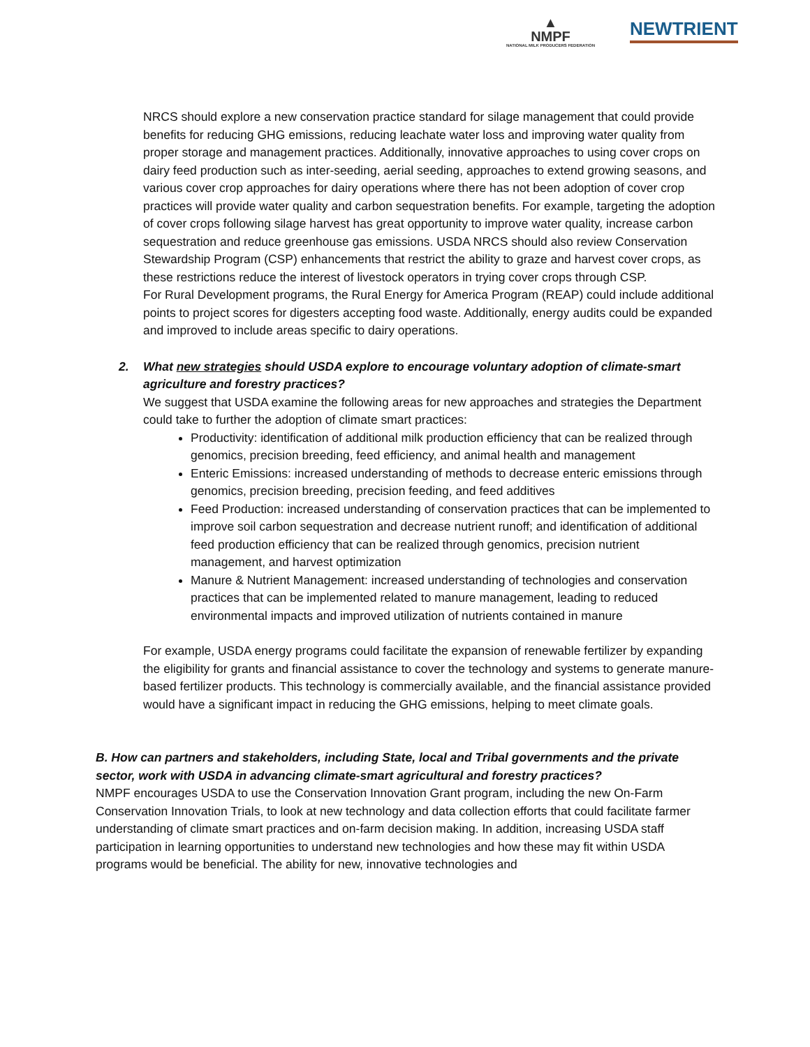▲
NMPF
NATIONAL MILK PRODUCERS FEDERATION
NEWTRIENT
NRCS should explore a new conservation practice standard for silage management that could provide benefits for reducing GHG emissions, reducing leachate water loss and improving water quality from proper storage and management practices. Additionally, innovative approaches to using cover crops on dairy feed production such as inter-seeding, aerial seeding, approaches to extend growing seasons, and various cover crop approaches for dairy operations where there has not been adoption of cover crop practices will provide water quality and carbon sequestration benefits. For example, targeting the adoption of cover crops following silage harvest has great opportunity to improve water quality, increase carbon sequestration and reduce greenhouse gas emissions. USDA NRCS should also review Conservation Stewardship Program (CSP) enhancements that restrict the ability to graze and harvest cover crops, as these restrictions reduce the interest of livestock operators in trying cover crops through CSP.
For Rural Development programs, the Rural Energy for America Program (REAP) could include additional points to project scores for digesters accepting food waste. Additionally, energy audits could be expanded and improved to include areas specific to dairy operations.
2. What new strategies should USDA explore to encourage voluntary adoption of climate-smart agriculture and forestry practices?
We suggest that USDA examine the following areas for new approaches and strategies the Department could take to further the adoption of climate smart practices:
Productivity: identification of additional milk production efficiency that can be realized through genomics, precision breeding, feed efficiency, and animal health and management
Enteric Emissions: increased understanding of methods to decrease enteric emissions through genomics, precision breeding, precision feeding, and feed additives
Feed Production: increased understanding of conservation practices that can be implemented to improve soil carbon sequestration and decrease nutrient runoff; and identification of additional feed production efficiency that can be realized through genomics, precision nutrient management, and harvest optimization
Manure & Nutrient Management: increased understanding of technologies and conservation practices that can be implemented related to manure management, leading to reduced environmental impacts and improved utilization of nutrients contained in manure
For example, USDA energy programs could facilitate the expansion of renewable fertilizer by expanding the eligibility for grants and financial assistance to cover the technology and systems to generate manure-based fertilizer products. This technology is commercially available, and the financial assistance provided would have a significant impact in reducing the GHG emissions, helping to meet climate goals.
B. How can partners and stakeholders, including State, local and Tribal governments and the private sector, work with USDA in advancing climate-smart agricultural and forestry practices?
NMPF encourages USDA to use the Conservation Innovation Grant program, including the new On-Farm Conservation Innovation Trials, to look at new technology and data collection efforts that could facilitate farmer understanding of climate smart practices and on-farm decision making. In addition, increasing USDA staff participation in learning opportunities to understand new technologies and how these may fit within USDA programs would be beneficial. The ability for new, innovative technologies and